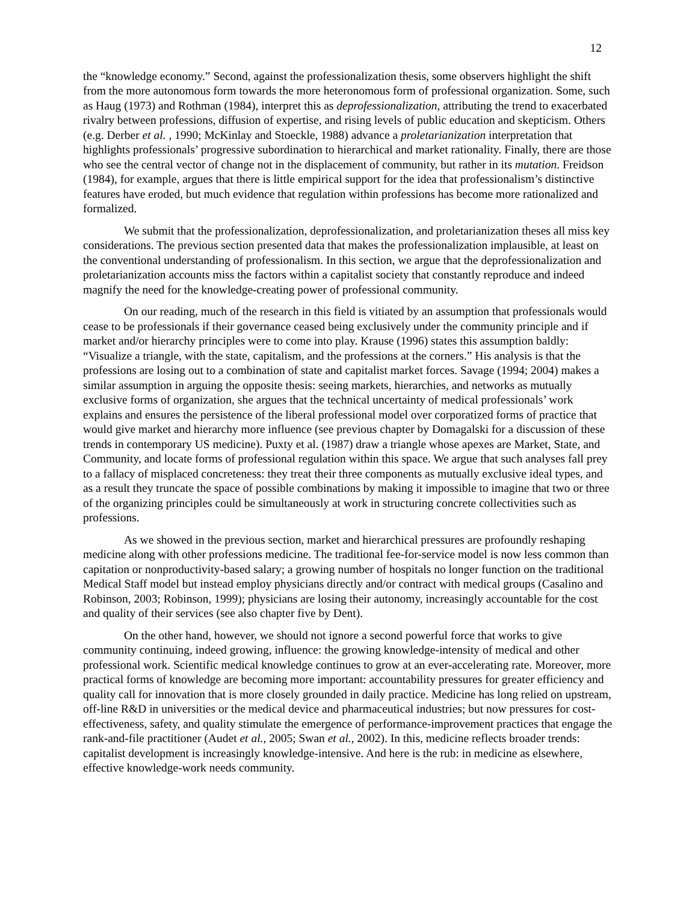12
the “knowledge economy.” Second, against the professionalization thesis, some observers highlight the shift from the more autonomous form towards the more heteronomous form of professional organization. Some, such as Haug (1973) and Rothman (1984), interpret this as deprofessionalization, attributing the trend to exacerbated rivalry between professions, diffusion of expertise, and rising levels of public education and skepticism. Others (e.g. Derber et al. , 1990; McKinlay and Stoeckle, 1988) advance a proletarianization interpretation that highlights professionals’ progressive subordination to hierarchical and market rationality. Finally, there are those who see the central vector of change not in the displacement of community, but rather in its mutation. Freidson (1984), for example, argues that there is little empirical support for the idea that professionalism’s distinctive features have eroded, but much evidence that regulation within professions has become more rationalized and formalized.
We submit that the professionalization, deprofessionalization, and proletarianization theses all miss key considerations. The previous section presented data that makes the professionalization implausible, at least on the conventional understanding of professionalism. In this section, we argue that the deprofessionalization and proletarianization accounts miss the factors within a capitalist society that constantly reproduce and indeed magnify the need for the knowledge-creating power of professional community.
On our reading, much of the research in this field is vitiated by an assumption that professionals would cease to be professionals if their governance ceased being exclusively under the community principle and if market and/or hierarchy principles were to come into play. Krause (1996) states this assumption baldly: “Visualize a triangle, with the state, capitalism, and the professions at the corners.” His analysis is that the professions are losing out to a combination of state and capitalist market forces. Savage (1994; 2004) makes a similar assumption in arguing the opposite thesis: seeing markets, hierarchies, and networks as mutually exclusive forms of organization, she argues that the technical uncertainty of medical professionals’ work explains and ensures the persistence of the liberal professional model over corporatized forms of practice that would give market and hierarchy more influence (see previous chapter by Domagalski for a discussion of these trends in contemporary US medicine). Puxty et al. (1987) draw a triangle whose apexes are Market, State, and Community, and locate forms of professional regulation within this space. We argue that such analyses fall prey to a fallacy of misplaced concreteness: they treat their three components as mutually exclusive ideal types, and as a result they truncate the space of possible combinations by making it impossible to imagine that two or three of the organizing principles could be simultaneously at work in structuring concrete collectivities such as professions.
As we showed in the previous section, market and hierarchical pressures are profoundly reshaping medicine along with other professions medicine. The traditional fee-for-service model is now less common than capitation or nonproductivity-based salary; a growing number of hospitals no longer function on the traditional Medical Staff model but instead employ physicians directly and/or contract with medical groups (Casalino and Robinson, 2003; Robinson, 1999); physicians are losing their autonomy, increasingly accountable for the cost and quality of their services (see also chapter five by Dent).
On the other hand, however, we should not ignore a second powerful force that works to give community continuing, indeed growing, influence: the growing knowledge-intensity of medical and other professional work. Scientific medical knowledge continues to grow at an ever-accelerating rate. Moreover, more practical forms of knowledge are becoming more important: accountability pressures for greater efficiency and quality call for innovation that is more closely grounded in daily practice. Medicine has long relied on upstream, off-line R&D in universities or the medical device and pharmaceutical industries; but now pressures for cost-effectiveness, safety, and quality stimulate the emergence of performance-improvement practices that engage the rank-and-file practitioner (Audet et al., 2005; Swan et al., 2002). In this, medicine reflects broader trends: capitalist development is increasingly knowledge-intensive. And here is the rub: in medicine as elsewhere, effective knowledge-work needs community.